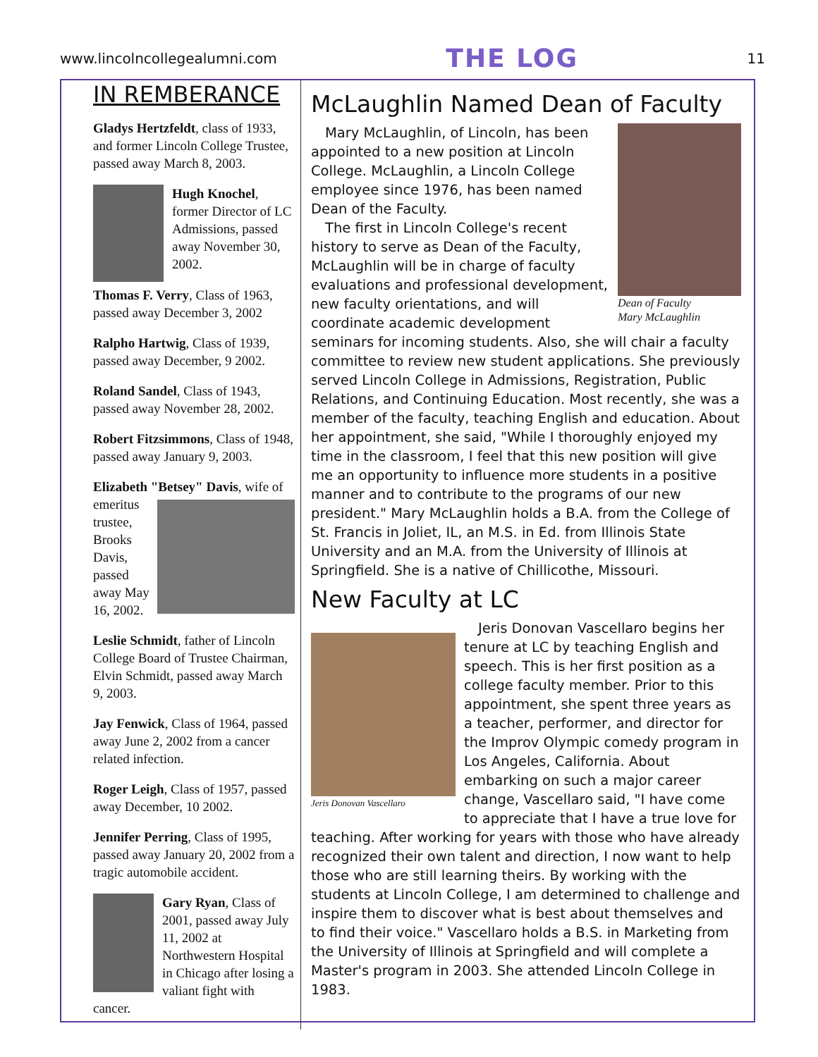www.lincolncollegealumni.com THE LOG 11
IN REMBERANCE
Gladys Hertzfeldt, class of 1933, and former Lincoln College Trustee, passed away March 8, 2003.
Hugh Knochel, former Director of LC Admissions, passed away November 30, 2002.
Thomas F. Verry, Class of 1963, passed away December 3, 2002
Ralpho Hartwig, Class of 1939, passed away December, 9 2002.
Roland Sandel, Class of 1943, passed away November 28, 2002.
Robert Fitzsimmons, Class of 1948, passed away January 9, 2003.
Elizabeth "Betsey" Davis, wife of emeritus trustee, Brooks Davis, passed away May 16, 2002.
Leslie Schmidt, father of Lincoln College Board of Trustee Chairman, Elvin Schmidt, passed away March 9, 2003.
Jay Fenwick, Class of 1964, passed away June 2, 2002 from a cancer related infection.
Roger Leigh, Class of 1957, passed away December, 10 2002.
Jennifer Perring, Class of 1995, passed away January 20, 2002 from a tragic automobile accident.
Gary Ryan, Class of 2001, passed away July 11, 2002 at Northwestern Hospital in Chicago after losing a valiant fight with cancer.
McLaughlin Named Dean of Faculty
Dean of Faculty
Mary McLaughlin
Mary McLaughlin, of Lincoln, has been appointed to a new position at Lincoln College. McLaughlin, a Lincoln College employee since 1976, has been named Dean of the Faculty.
The first in Lincoln College's recent history to serve as Dean of the Faculty, McLaughlin will be in charge of faculty evaluations and professional development, new faculty orientations, and will coordinate academic development seminars for incoming students. Also, she will chair a faculty committee to review new student applications. She previously served Lincoln College in Admissions, Registration, Public Relations, and Continuing Education. Most recently, she was a member of the faculty, teaching English and education. About her appointment, she said, "While I thoroughly enjoyed my time in the classroom, I feel that this new position will give me an opportunity to influence more students in a positive manner and to contribute to the programs of our new president." Mary McLaughlin holds a B.A. from the College of St. Francis in Joliet, IL, an M.S. in Ed. from Illinois State University and an M.A. from the University of Illinois at Springfield. She is a native of Chillicothe, Missouri.
New Faculty at LC
Jeris Donovan Vascellaro
Jeris Donovan Vascellaro begins her tenure at LC by teaching English and speech. This is her first position as a college faculty member. Prior to this appointment, she spent three years as a teacher, performer, and director for the Improv Olympic comedy program in Los Angeles, California. About embarking on such a major career change, Vascellaro said, "I have come to appreciate that I have a true love for teaching. After working for years with those who have already recognized their own talent and direction, I now want to help those who are still learning theirs. By working with the students at Lincoln College, I am determined to challenge and inspire them to discover what is best about themselves and to find their voice." Vascellaro holds a B.S. in Marketing from the University of Illinois at Springfield and will complete a Master's program in 2003. She attended Lincoln College in 1983.